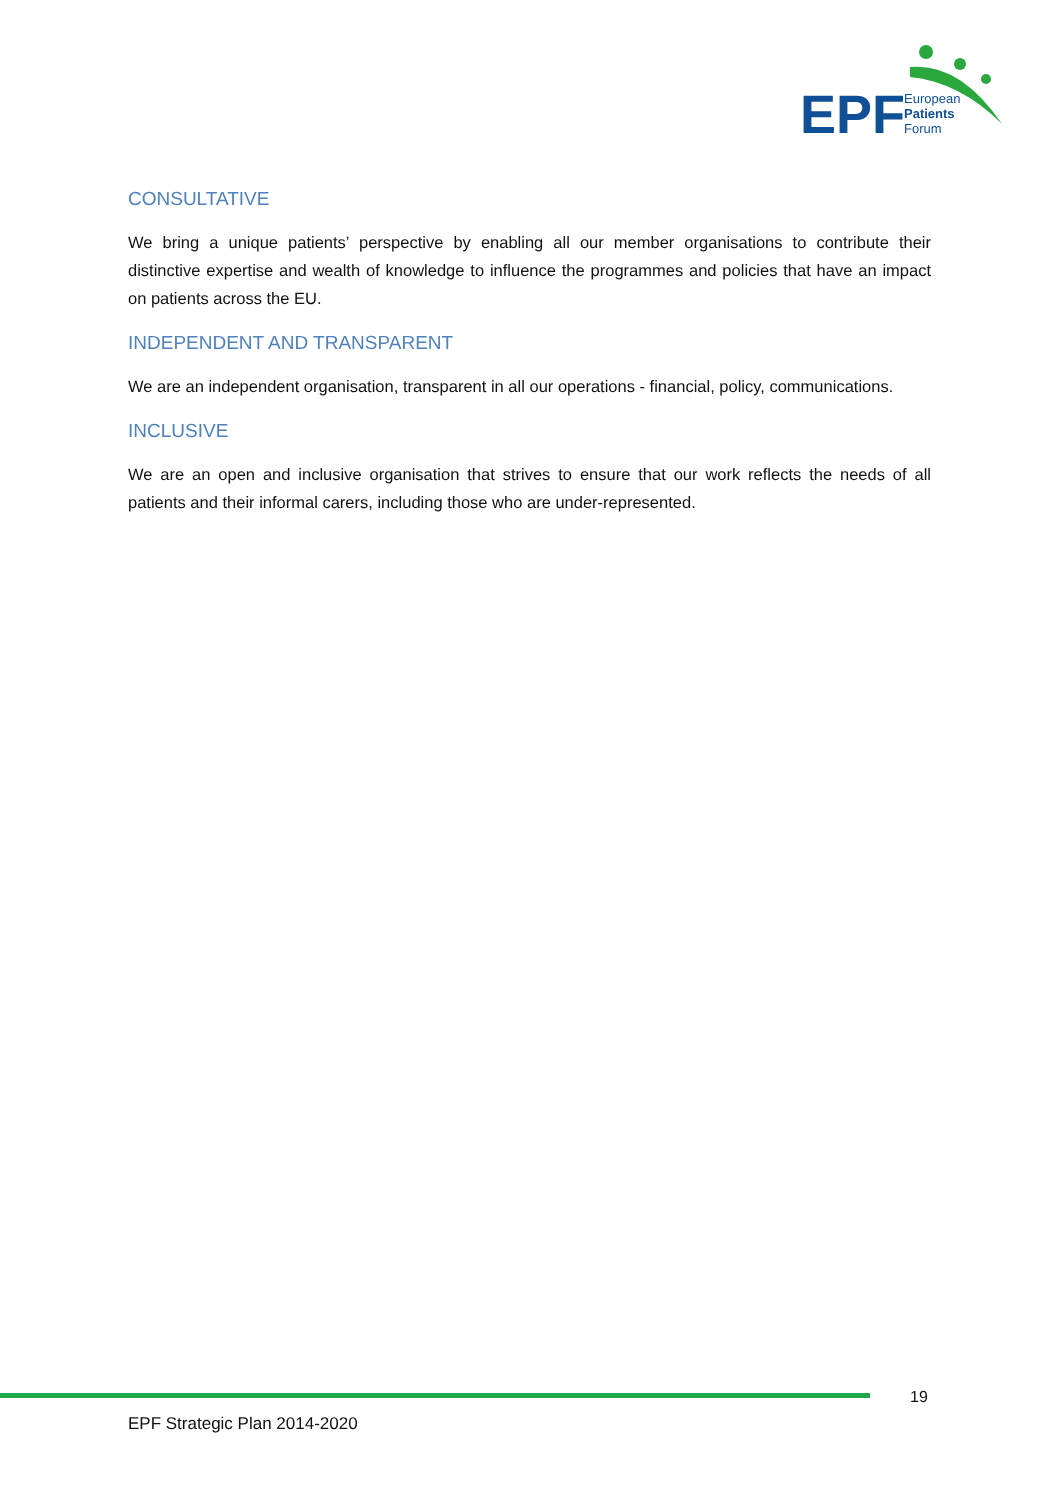EPF
European
Patients
Forum
CONSULTATIVE
We bring a unique patients’ perspective by enabling all our member organisations to contribute their distinctive expertise and wealth of knowledge to influence the programmes and policies that have an impact on patients across the EU.
INDEPENDENT AND TRANSPARENT
We are an independent organisation, transparent in all our operations - financial, policy, communications.
INCLUSIVE
We are an open and inclusive organisation that strives to ensure that our work reflects the needs of all patients and their informal carers, including those who are under-represented.
19
EPF Strategic Plan 2014-2020